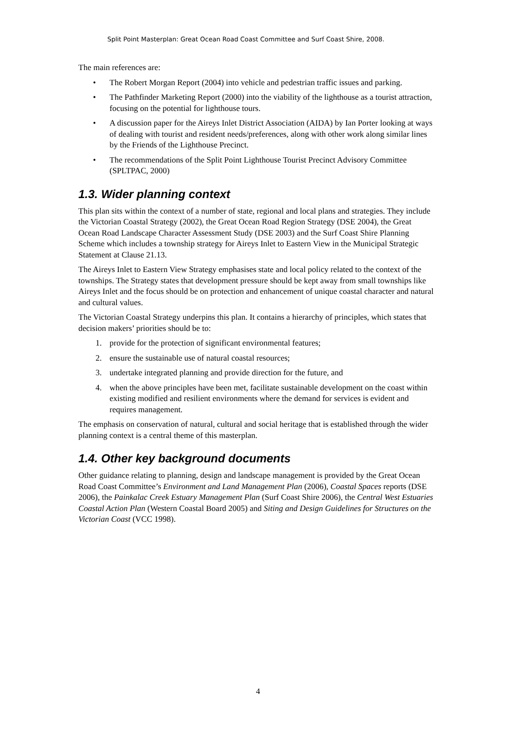Split Point Masterplan: Great Ocean Road Coast Committee and Surf Coast Shire, 2008.
The main references are:
• The Robert Morgan Report (2004) into vehicle and pedestrian traffic issues and parking.
• The Pathfinder Marketing Report (2000) into the viability of the lighthouse as a tourist attraction, focusing on the potential for lighthouse tours.
• A discussion paper for the Aireys Inlet District Association (AIDA) by Ian Porter looking at ways of dealing with tourist and resident needs/preferences, along with other work along similar lines by the Friends of the Lighthouse Precinct.
• The recommendations of the Split Point Lighthouse Tourist Precinct Advisory Committee (SPLTPAC, 2000)
1.3. Wider planning context
This plan sits within the context of a number of state, regional and local plans and strategies. They include the Victorian Coastal Strategy (2002), the Great Ocean Road Region Strategy (DSE 2004), the Great Ocean Road Landscape Character Assessment Study (DSE 2003) and the Surf Coast Shire Planning Scheme which includes a township strategy for Aireys Inlet to Eastern View in the Municipal Strategic Statement at Clause 21.13.
The Aireys Inlet to Eastern View Strategy emphasises state and local policy related to the context of the townships. The Strategy states that development pressure should be kept away from small townships like Aireys Inlet and the focus should be on protection and enhancement of unique coastal character and natural and cultural values.
The Victorian Coastal Strategy underpins this plan. It contains a hierarchy of principles, which states that decision makers’ priorities should be to:
1. provide for the protection of significant environmental features;
2. ensure the sustainable use of natural coastal resources;
3. undertake integrated planning and provide direction for the future, and
4. when the above principles have been met, facilitate sustainable development on the coast within existing modified and resilient environments where the demand for services is evident and requires management.
The emphasis on conservation of natural, cultural and social heritage that is established through the wider planning context is a central theme of this masterplan.
1.4. Other key background documents
Other guidance relating to planning, design and landscape management is provided by the Great Ocean Road Coast Committee’s Environment and Land Management Plan (2006), Coastal Spaces reports (DSE 2006), the Painkalac Creek Estuary Management Plan (Surf Coast Shire 2006), the Central West Estuaries Coastal Action Plan (Western Coastal Board 2005) and Siting and Design Guidelines for Structures on the Victorian Coast (VCC 1998).
4